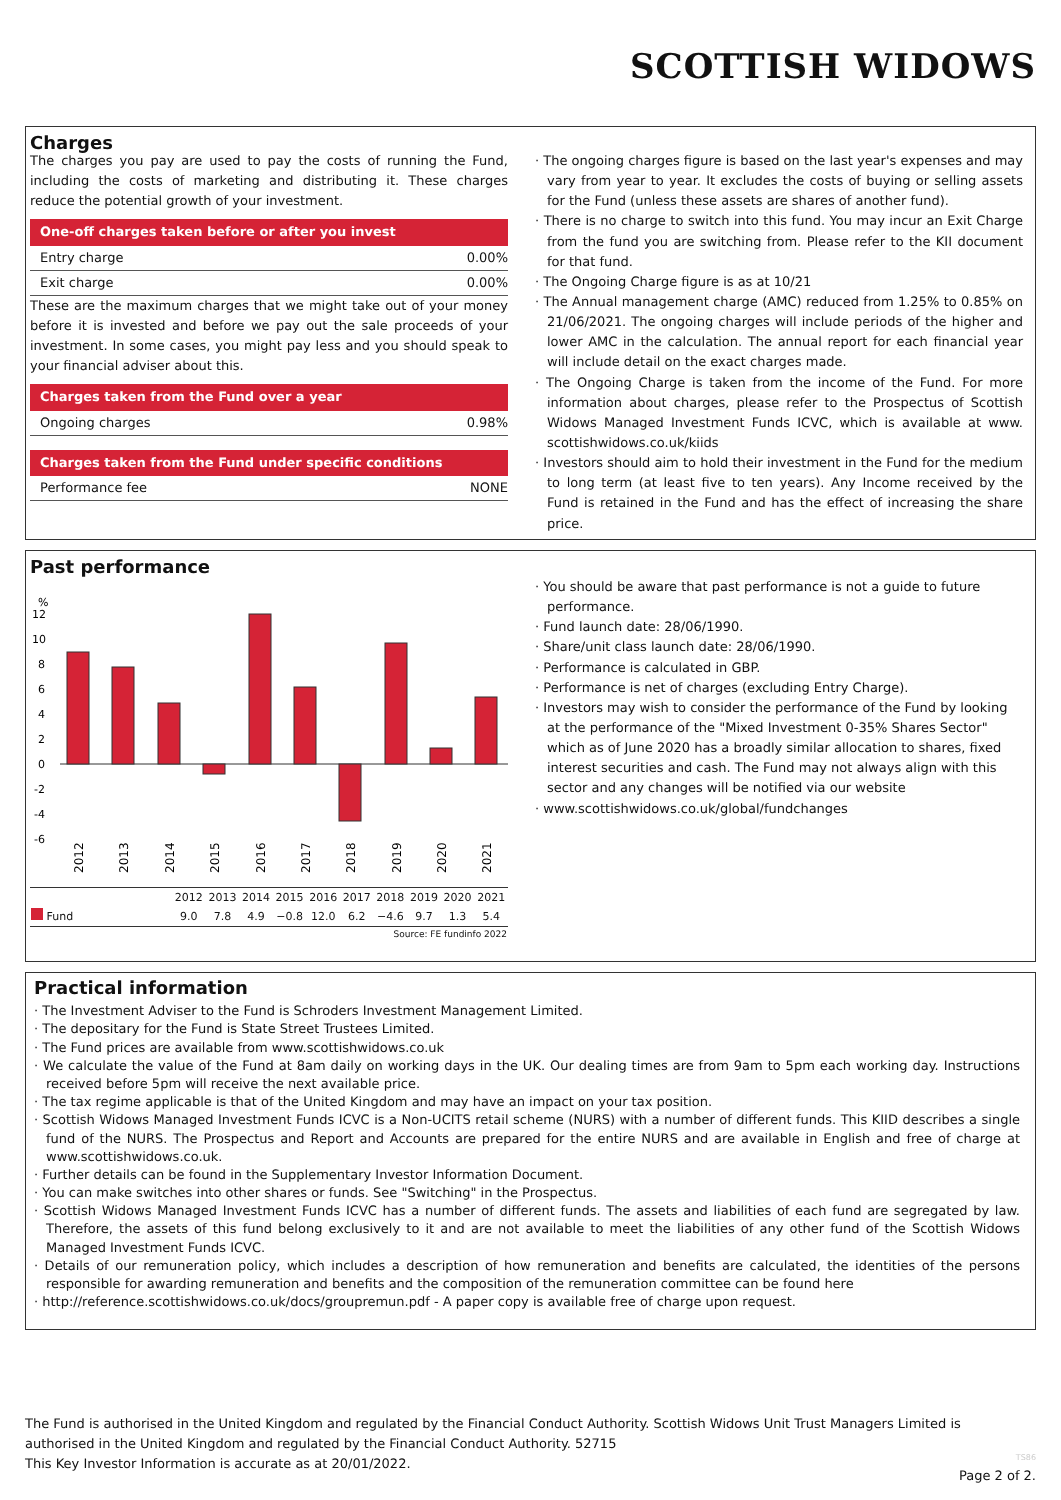SCOTTISH WIDOWS
Charges
The charges you pay are used to pay the costs of running the Fund, including the costs of marketing and distributing it. These charges reduce the potential growth of your investment.
One-off charges taken before or after you invest
Entry charge 0.00%
Exit charge 0.00%
These are the maximum charges that we might take out of your money before it is invested and before we pay out the sale proceeds of your investment. In some cases, you might pay less and you should speak to your financial adviser about this.
Charges taken from the Fund over a year
Ongoing charges 0.98%
Charges taken from the Fund under specific conditions
Performance fee NONE
· The ongoing charges figure is based on the last year's expenses and may vary from year to year. It excludes the costs of buying or selling assets for the Fund (unless these assets are shares of another fund).
· There is no charge to switch into this fund. You may incur an Exit Charge from the fund you are switching from. Please refer to the KII document for that fund.
· The Ongoing Charge figure is as at 10/21
· The Annual management charge (AMC) reduced from 1.25% to 0.85% on 21/06/2021. The ongoing charges will include periods of the higher and lower AMC in the calculation. The annual report for each financial year will include detail on the exact charges made.
· The Ongoing Charge is taken from the income of the Fund. For more information about charges, please refer to the Prospectus of Scottish Widows Managed Investment Funds ICVC, which is available at www. scottishwidows.co.uk/kiids
· Investors should aim to hold their investment in the Fund for the medium to long term (at least five to ten years). Any Income received by the Fund is retained in the Fund and has the effect of increasing the share price.
Past performance
%
12
10
8
6
4
2
0
-2
-4
-6
2012
2013
2014
2015
2016
2017
2018
2019
2020
2021
| | 2012 | 2013 | 2014 | 2015 | 2016 | 2017 | 2018 | 2019 | 2020 | 2021 |
| --- | --- | --- | --- | --- | --- | --- | --- | --- | --- | --- |
| Fund | 9.0 | 7.8 | 4.9 | −0.8 | 12.0 | 6.2 | −4.6 | 9.7 | 1.3 | 5.4 |
| Source: FE fundinfo 2022 | | | | | | | | | | |
· You should be aware that past performance is not a guide to future performance.
· Fund launch date: 28/06/1990.
· Share/unit class launch date: 28/06/1990.
· Performance is calculated in GBP.
· Performance is net of charges (excluding Entry Charge).
· Investors may wish to consider the performance of the Fund by looking at the performance of the "Mixed Investment 0-35% Shares Sector" which as of June 2020 has a broadly similar allocation to shares, fixed interest securities and cash. The Fund may not always align with this sector and any changes will be notified via our website
· www.scottishwidows.co.uk/global/fundchanges
Practical information
· The Investment Adviser to the Fund is Schroders Investment Management Limited.
· The depositary for the Fund is State Street Trustees Limited.
· The Fund prices are available from www.scottishwidows.co.uk
· We calculate the value of the Fund at 8am daily on working days in the UK. Our dealing times are from 9am to 5pm each working day. Instructions received before 5pm will receive the next available price.
· The tax regime applicable is that of the United Kingdom and may have an impact on your tax position.
· Scottish Widows Managed Investment Funds ICVC is a Non-UCITS retail scheme (NURS) with a number of different funds. This KIID describes a single fund of the NURS. The Prospectus and Report and Accounts are prepared for the entire NURS and are available in English and free of charge at www.scottishwidows.co.uk.
· Further details can be found in the Supplementary Investor Information Document.
· You can make switches into other shares or funds. See "Switching" in the Prospectus.
· Scottish Widows Managed Investment Funds ICVC has a number of different funds. The assets and liabilities of each fund are segregated by law. Therefore, the assets of this fund belong exclusively to it and are not available to meet the liabilities of any other fund of the Scottish Widows Managed Investment Funds ICVC.
· Details of our remuneration policy, which includes a description of how remuneration and benefits are calculated, the identities of the persons responsible for awarding remuneration and benefits and the composition of the remuneration committee can be found here
· http://reference.scottishwidows.co.uk/docs/groupremun.pdf - A paper copy is available free of charge upon request.
The Fund is authorised in the United Kingdom and regulated by the Financial Conduct Authority. Scottish Widows Unit Trust Managers Limited is authorised in the United Kingdom and regulated by the Financial Conduct Authority. 52715
This Key Investor Information is accurate as at 20/01/2022.
TS86
Page 2 of 2.